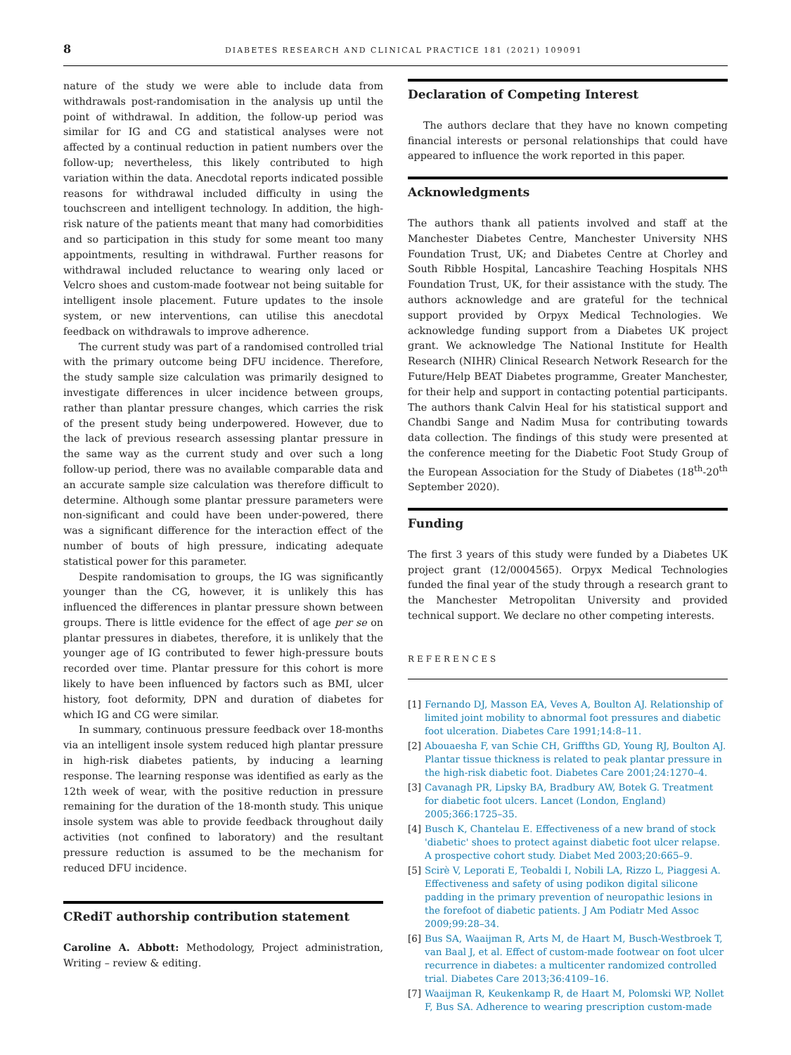8 DIABETES RESEARCH AND CLINICAL PRACTICE 181 (2021) 109091
nature of the study we were able to include data from withdrawals post-randomisation in the analysis up until the point of withdrawal. In addition, the follow-up period was similar for IG and CG and statistical analyses were not affected by a continual reduction in patient numbers over the follow-up; nevertheless, this likely contributed to high variation within the data. Anecdotal reports indicated possible reasons for withdrawal included difficulty in using the touchscreen and intelligent technology. In addition, the high-risk nature of the patients meant that many had comorbidities and so participation in this study for some meant too many appointments, resulting in withdrawal. Further reasons for withdrawal included reluctance to wearing only laced or Velcro shoes and custom-made footwear not being suitable for intelligent insole placement. Future updates to the insole system, or new interventions, can utilise this anecdotal feedback on withdrawals to improve adherence.
The current study was part of a randomised controlled trial with the primary outcome being DFU incidence. Therefore, the study sample size calculation was primarily designed to investigate differences in ulcer incidence between groups, rather than plantar pressure changes, which carries the risk of the present study being underpowered. However, due to the lack of previous research assessing plantar pressure in the same way as the current study and over such a long follow-up period, there was no available comparable data and an accurate sample size calculation was therefore difficult to determine. Although some plantar pressure parameters were non-significant and could have been under-powered, there was a significant difference for the interaction effect of the number of bouts of high pressure, indicating adequate statistical power for this parameter.
Despite randomisation to groups, the IG was significantly younger than the CG, however, it is unlikely this has influenced the differences in plantar pressure shown between groups. There is little evidence for the effect of age per se on plantar pressures in diabetes, therefore, it is unlikely that the younger age of IG contributed to fewer high-pressure bouts recorded over time. Plantar pressure for this cohort is more likely to have been influenced by factors such as BMI, ulcer history, foot deformity, DPN and duration of diabetes for which IG and CG were similar.
In summary, continuous pressure feedback over 18-months via an intelligent insole system reduced high plantar pressure in high-risk diabetes patients, by inducing a learning response. The learning response was identified as early as the 12th week of wear, with the positive reduction in pressure remaining for the duration of the 18-month study. This unique insole system was able to provide feedback throughout daily activities (not confined to laboratory) and the resultant pressure reduction is assumed to be the mechanism for reduced DFU incidence.
CRediT authorship contribution statement
Caroline A. Abbott: Methodology, Project administration, Writing – review & editing.
Declaration of Competing Interest
The authors declare that they have no known competing financial interests or personal relationships that could have appeared to influence the work reported in this paper.
Acknowledgments
The authors thank all patients involved and staff at the Manchester Diabetes Centre, Manchester University NHS Foundation Trust, UK; and Diabetes Centre at Chorley and South Ribble Hospital, Lancashire Teaching Hospitals NHS Foundation Trust, UK, for their assistance with the study. The authors acknowledge and are grateful for the technical support provided by Orpyx Medical Technologies. We acknowledge funding support from a Diabetes UK project grant. We acknowledge The National Institute for Health Research (NIHR) Clinical Research Network Research for the Future/Help BEAT Diabetes programme, Greater Manchester, for their help and support in contacting potential participants. The authors thank Calvin Heal for his statistical support and Chandbi Sange and Nadim Musa for contributing towards data collection. The findings of this study were presented at the conference meeting for the Diabetic Foot Study Group of the European Association for the Study of Diabetes (18<sup>th</sup>-20<sup>th</sup> September 2020).
Funding
The first 3 years of this study were funded by a Diabetes UK project grant (12/0004565). Orpyx Medical Technologies funded the final year of the study through a research grant to the Manchester Metropolitan University and provided technical support. We declare no other competing interests.
REFERENCES
[1] Fernando DJ, Masson EA, Veves A, Boulton AJ. Relationship of limited joint mobility to abnormal foot pressures and diabetic foot ulceration. Diabetes Care 1991;14:8–11.
[2] Abouaesha F, van Schie CH, Griffths GD, Young RJ, Boulton AJ. Plantar tissue thickness is related to peak plantar pressure in the high-risk diabetic foot. Diabetes Care 2001;24:1270–4.
[3] Cavanagh PR, Lipsky BA, Bradbury AW, Botek G. Treatment for diabetic foot ulcers. Lancet (London, England) 2005;366:1725–35.
[4] Busch K, Chantelau E. Effectiveness of a new brand of stock 'diabetic' shoes to protect against diabetic foot ulcer relapse. A prospective cohort study. Diabet Med 2003;20:665–9.
[5] Scirè V, Leporati E, Teobaldi I, Nobili LA, Rizzo L, Piaggesi A. Effectiveness and safety of using podikon digital silicone padding in the primary prevention of neuropathic lesions in the forefoot of diabetic patients. J Am Podiatr Med Assoc 2009;99:28–34.
[6] Bus SA, Waaijman R, Arts M, de Haart M, Busch-Westbroek T, van Baal J, et al. Effect of custom-made footwear on foot ulcer recurrence in diabetes: a multicenter randomized controlled trial. Diabetes Care 2013;36:4109–16.
[7] Waaijman R, Keukenkamp R, de Haart M, Polomski WP, Nollet F, Bus SA. Adherence to wearing prescription custom-made